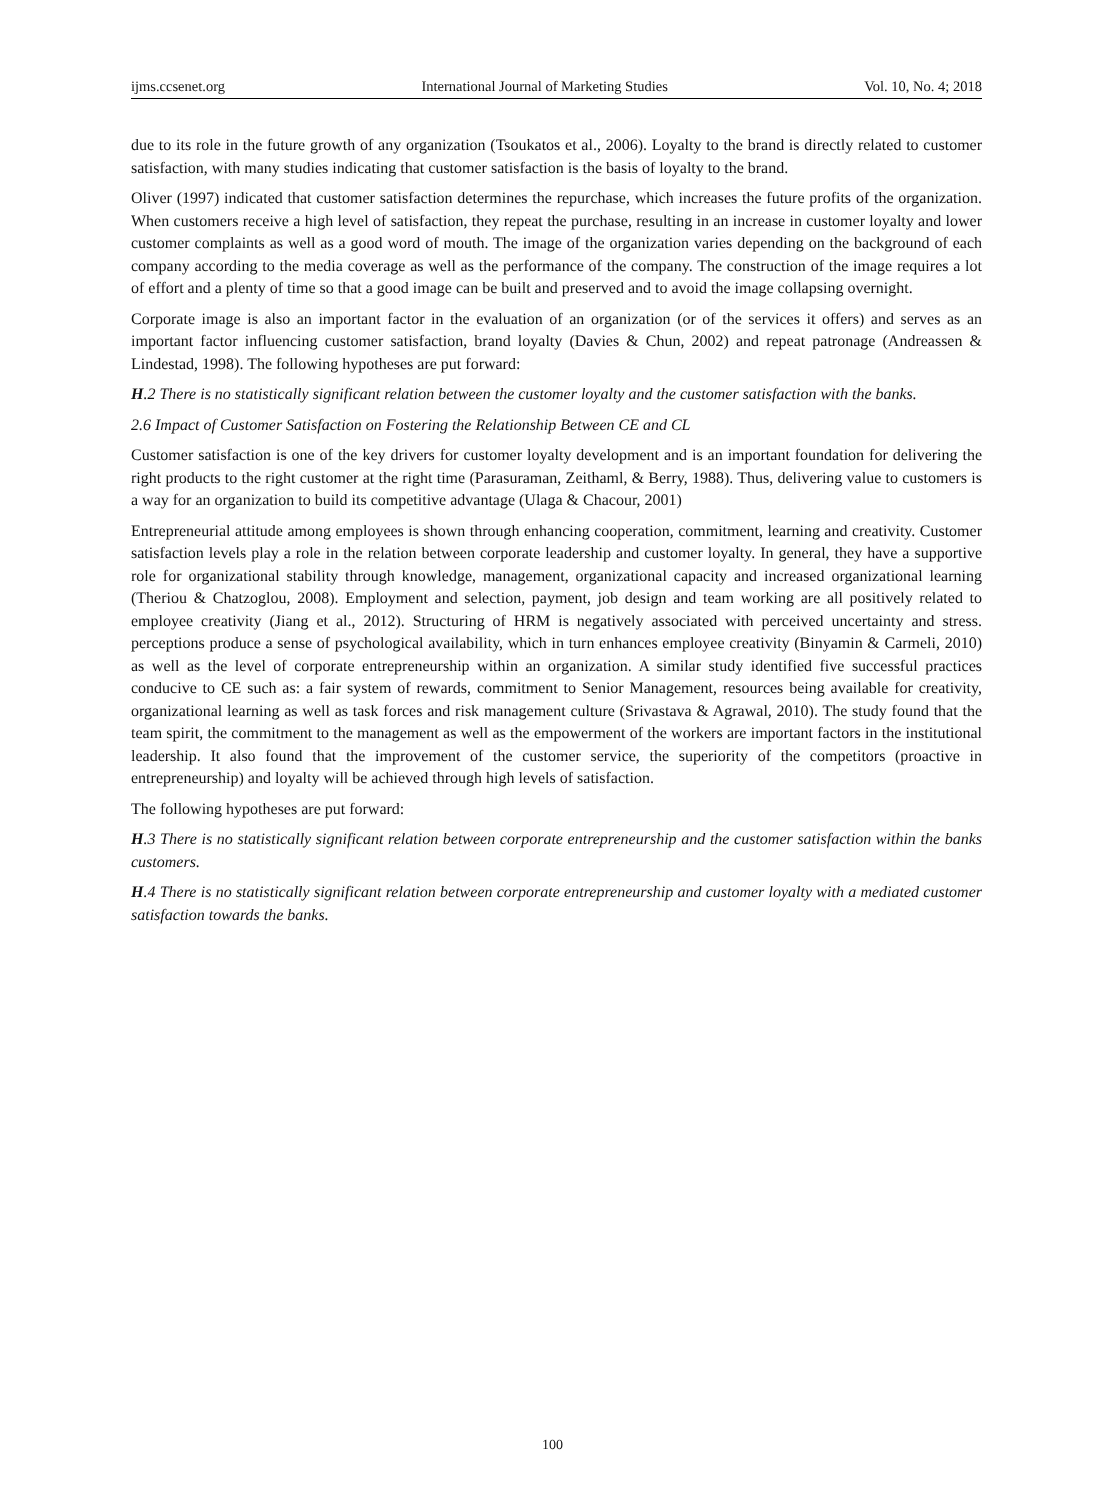ijms.ccsenet.org International Journal of Marketing Studies Vol. 10, No. 4; 2018
due to its role in the future growth of any organization (Tsoukatos et al., 2006). Loyalty to the brand is directly related to customer satisfaction, with many studies indicating that customer satisfaction is the basis of loyalty to the brand.
Oliver (1997) indicated that customer satisfaction determines the repurchase, which increases the future profits of the organization. When customers receive a high level of satisfaction, they repeat the purchase, resulting in an increase in customer loyalty and lower customer complaints as well as a good word of mouth. The image of the organization varies depending on the background of each company according to the media coverage as well as the performance of the company. The construction of the image requires a lot of effort and a plenty of time so that a good image can be built and preserved and to avoid the image collapsing overnight.
Corporate image is also an important factor in the evaluation of an organization (or of the services it offers) and serves as an important factor influencing customer satisfaction, brand loyalty (Davies & Chun, 2002) and repeat patronage (Andreassen & Lindestad, 1998). The following hypotheses are put forward:
H.2 There is no statistically significant relation between the customer loyalty and the customer satisfaction with the banks.
2.6 Impact of Customer Satisfaction on Fostering the Relationship Between CE and CL
Customer satisfaction is one of the key drivers for customer loyalty development and is an important foundation for delivering the right products to the right customer at the right time (Parasuraman, Zeithaml, & Berry, 1988). Thus, delivering value to customers is a way for an organization to build its competitive advantage (Ulaga & Chacour, 2001)
Entrepreneurial attitude among employees is shown through enhancing cooperation, commitment, learning and creativity. Customer satisfaction levels play a role in the relation between corporate leadership and customer loyalty. In general, they have a supportive role for organizational stability through knowledge, management, organizational capacity and increased organizational learning (Theriou & Chatzoglou, 2008). Employment and selection, payment, job design and team working are all positively related to employee creativity (Jiang et al., 2012). Structuring of HRM is negatively associated with perceived uncertainty and stress. perceptions produce a sense of psychological availability, which in turn enhances employee creativity (Binyamin & Carmeli, 2010) as well as the level of corporate entrepreneurship within an organization. A similar study identified five successful practices conducive to CE such as: a fair system of rewards, commitment to Senior Management, resources being available for creativity, organizational learning as well as task forces and risk management culture (Srivastava & Agrawal, 2010). The study found that the team spirit, the commitment to the management as well as the empowerment of the workers are important factors in the institutional leadership. It also found that the improvement of the customer service, the superiority of the competitors (proactive in entrepreneurship) and loyalty will be achieved through high levels of satisfaction.
The following hypotheses are put forward:
H.3 There is no statistically significant relation between corporate entrepreneurship and the customer satisfaction within the banks customers.
H.4 There is no statistically significant relation between corporate entrepreneurship and customer loyalty with a mediated customer satisfaction towards the banks.
100